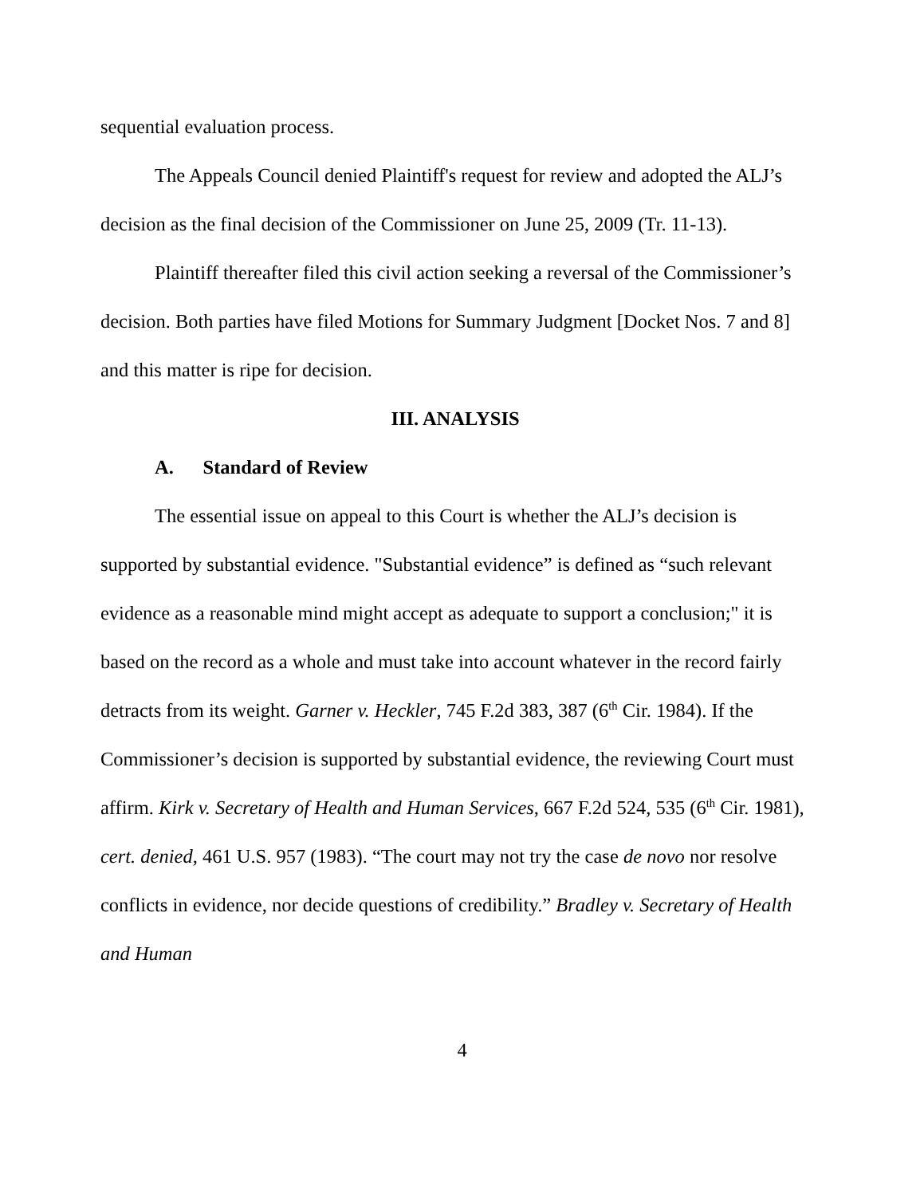sequential evaluation process.
The Appeals Council denied Plaintiff's request for review and adopted the ALJ’s decision as the final decision of the Commissioner on June 25, 2009 (Tr. 11-13).
Plaintiff thereafter filed this civil action seeking a reversal of the Commissioner’s decision. Both parties have filed Motions for Summary Judgment [Docket Nos. 7 and 8] and this matter is ripe for decision.
III. ANALYSIS
A. Standard of Review
The essential issue on appeal to this Court is whether the ALJ’s decision is supported by substantial evidence. "Substantial evidence” is defined as “such relevant evidence as a reasonable mind might accept as adequate to support a conclusion;" it is based on the record as a whole and must take into account whatever in the record fairly detracts from its weight. Garner v. Heckler, 745 F.2d 383, 387 (6<sup>th</sup> Cir. 1984). If the Commissioner’s decision is supported by substantial evidence, the reviewing Court must affirm. Kirk v. Secretary of Health and Human Services, 667 F.2d 524, 535 (6<sup>th</sup> Cir. 1981), cert. denied, 461 U.S. 957 (1983). “The court may not try the case de novo nor resolve conflicts in evidence, nor decide questions of credibility.” Bradley v. Secretary of Health and Human
4